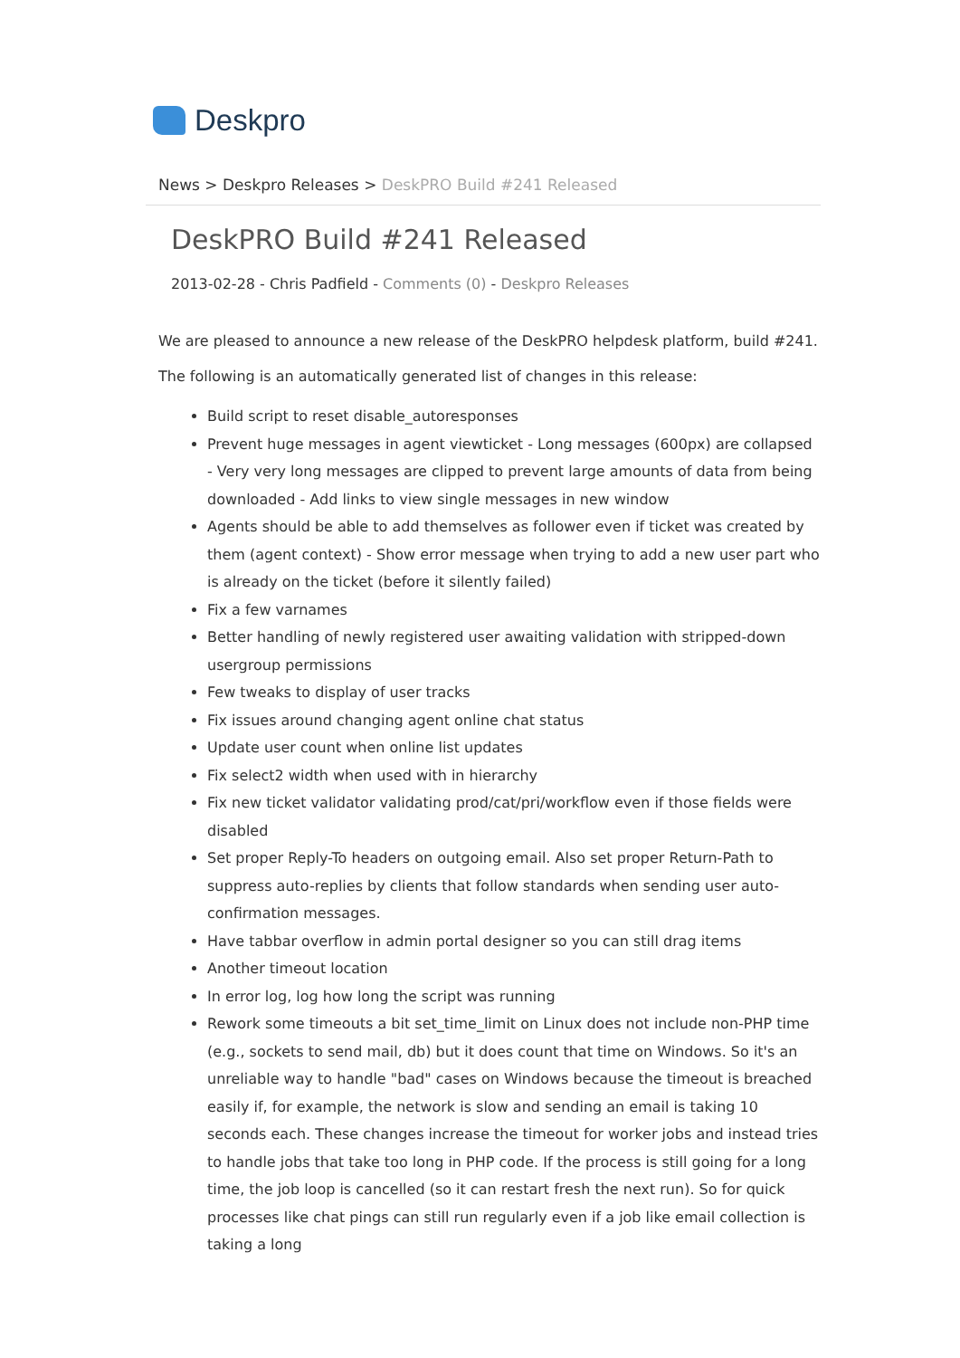Deskpro
News > Deskpro Releases > DeskPRO Build #241 Released
DeskPRO Build #241 Released
2013-02-28 - Chris Padfield - Comments (0) - Deskpro Releases
We are pleased to announce a new release of the DeskPRO helpdesk platform, build #241.
The following is an automatically generated list of changes in this release:
Build script to reset disable_autoresponses
Prevent huge messages in agent viewticket - Long messages (600px) are collapsed - Very very long messages are clipped to prevent large amounts of data from being downloaded - Add links to view single messages in new window
Agents should be able to add themselves as follower even if ticket was created by them (agent context) - Show error message when trying to add a new user part who is already on the ticket (before it silently failed)
Fix a few varnames
Better handling of newly registered user awaiting validation with stripped-down usergroup permissions
Few tweaks to display of user tracks
Fix issues around changing agent online chat status
Update user count when online list updates
Fix select2 width when used with in hierarchy
Fix new ticket validator validating prod/cat/pri/workflow even if those fields were disabled
Set proper Reply-To headers on outgoing email. Also set proper Return-Path to suppress auto-replies by clients that follow standards when sending user auto-confirmation messages.
Have tabbar overflow in admin portal designer so you can still drag items
Another timeout location
In error log, log how long the script was running
Rework some timeouts a bit set_time_limit on Linux does not include non-PHP time (e.g., sockets to send mail, db) but it does count that time on Windows. So it's an unreliable way to handle "bad" cases on Windows because the timeout is breached easily if, for example, the network is slow and sending an email is taking 10 seconds each. These changes increase the timeout for worker jobs and instead tries to handle jobs that take too long in PHP code. If the process is still going for a long time, the job loop is cancelled (so it can restart fresh the next run). So for quick processes like chat pings can still run regularly even if a job like email collection is taking a long